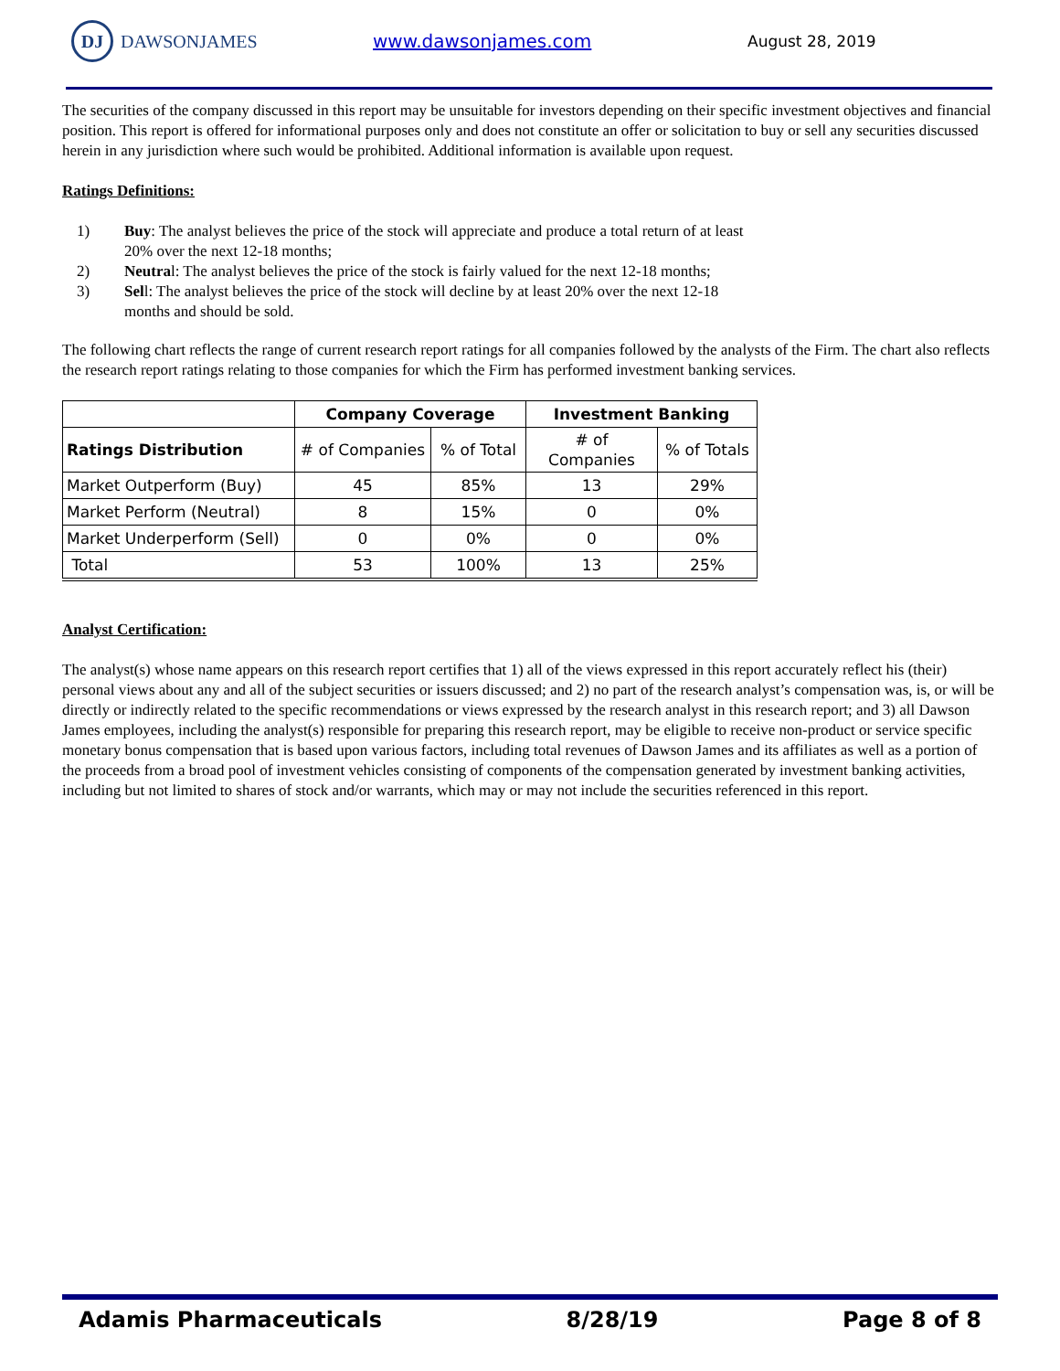DJ
DAWSONJAMES
www.dawsonjames.com
August 28, 2019
The securities of the company discussed in this report may be unsuitable for investors depending on their specific investment objectives and financial position. This report is offered for informational purposes only and does not constitute an offer or solicitation to buy or sell any securities discussed herein in any jurisdiction where such would be prohibited. Additional information is available upon request.
Ratings Definitions:
1) Buy: The analyst believes the price of the stock will appreciate and produce a total return of at least 20% over the next 12-18 months;
2) Neutral: The analyst believes the price of the stock is fairly valued for the next 12-18 months;
3) Sell: The analyst believes the price of the stock will decline by at least 20% over the next 12-18 months and should be sold.
The following chart reflects the range of current research report ratings for all companies followed by the analysts of the Firm. The chart also reflects the research report ratings relating to those companies for which the Firm has performed investment banking services.
| | Company Coverage | | Investment Banking | |
| --- | --- | --- | --- | --- |
| Ratings Distribution | # of Companies | % of Total | # of Companies | % of Totals |
| Market Outperform (Buy) | 45 | 85% | 13 | 29% |
| Market Perform (Neutral) | 8 | 15% | 0 | 0% |
| Market Underperform (Sell) | 0 | 0% | 0 | 0% |
| Total | 53 | 100% | 13 | 25% |
Analyst Certification:
The analyst(s) whose name appears on this research report certifies that 1) all of the views expressed in this report accurately reflect his (their) personal views about any and all of the subject securities or issuers discussed; and 2) no part of the research analyst’s compensation was, is, or will be directly or indirectly related to the specific recommendations or views expressed by the research analyst in this research report; and 3) all Dawson James employees, including the analyst(s) responsible for preparing this research report, may be eligible to receive non-product or service specific monetary bonus compensation that is based upon various factors, including total revenues of Dawson James and its affiliates as well as a portion of the proceeds from a broad pool of investment vehicles consisting of components of the compensation generated by investment banking activities, including but not limited to shares of stock and/or warrants, which may or may not include the securities referenced in this report.
Adamis Pharmaceuticals 8/28/19 Page 8 of 8